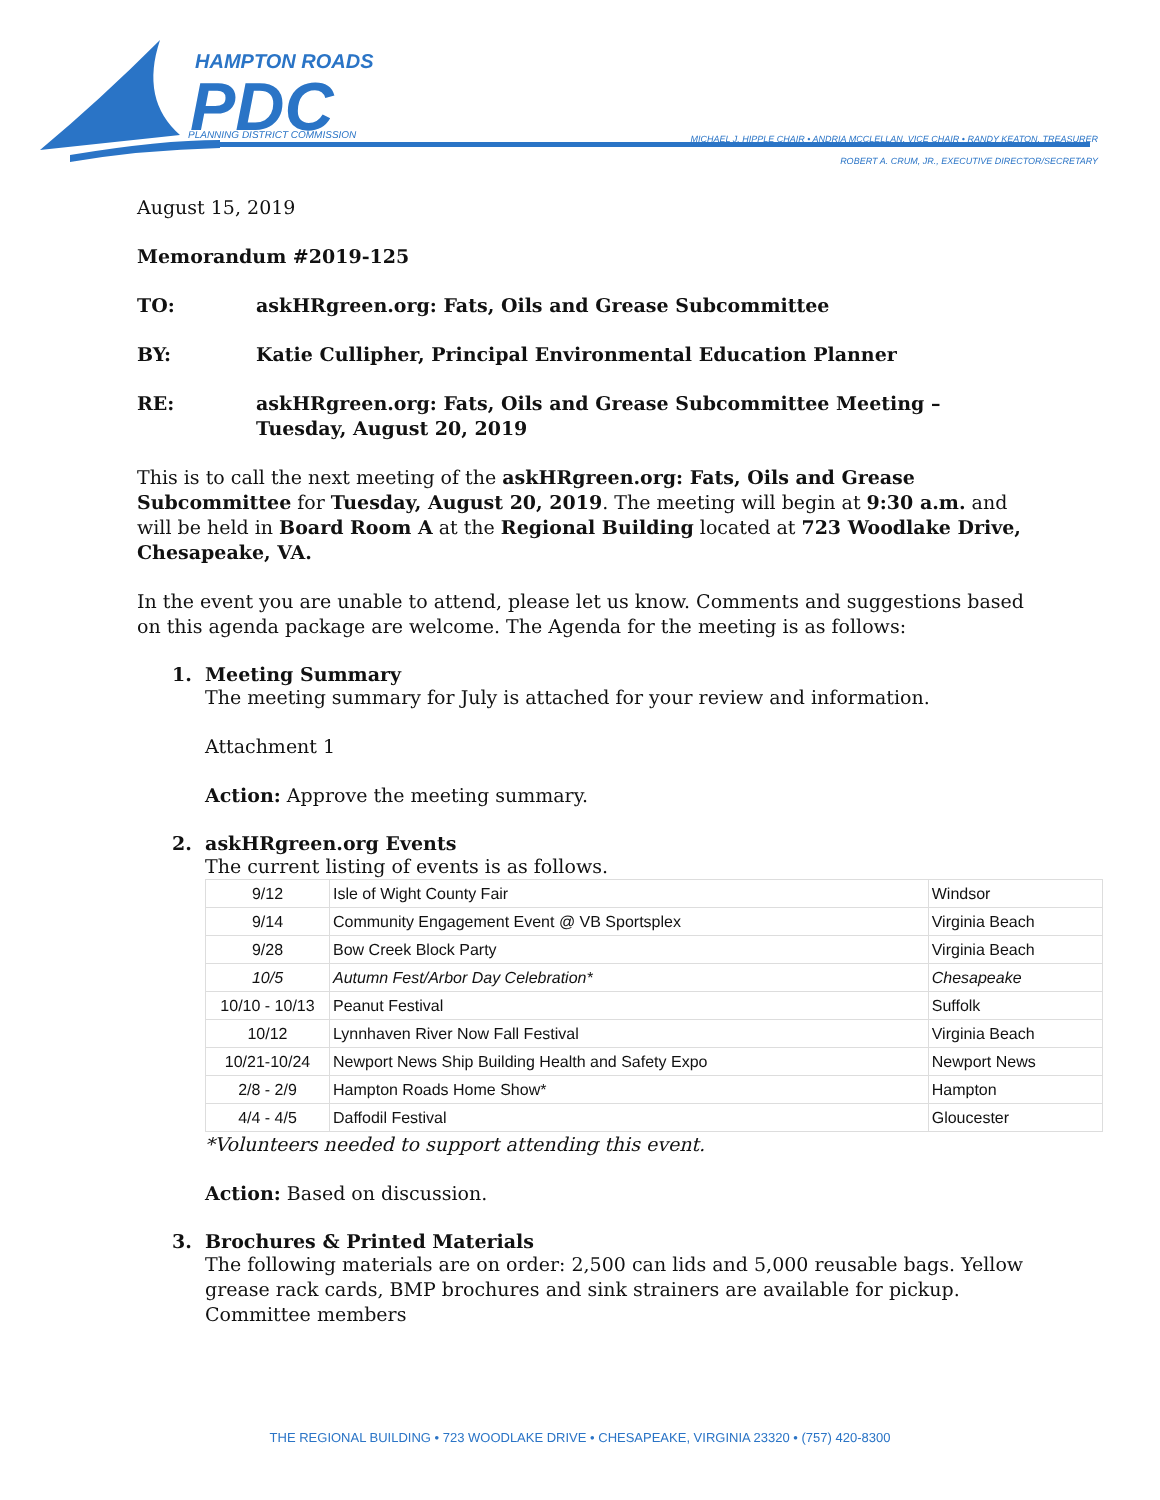HAMPTON ROADS
PDC
PLANNING DISTRICT COMMISSION
MICHAEL J. HIPPLE CHAIR • ANDRIA MCCLELLAN, VICE CHAIR • RANDY KEATON, TREASURER
ROBERT A. CRUM, JR., EXECUTIVE DIRECTOR/SECRETARY
August 15, 2019
Memorandum #2019-125
TO: askHRgreen.org: Fats, Oils and Grease Subcommittee
BY: Katie Cullipher, Principal Environmental Education Planner
RE: askHRgreen.org: Fats, Oils and Grease Subcommittee Meeting – Tuesday, August 20, 2019
This is to call the next meeting of the askHRgreen.org: Fats, Oils and Grease Subcommittee for Tuesday, August 20, 2019. The meeting will begin at 9:30 a.m. and will be held in Board Room A at the Regional Building located at 723 Woodlake Drive, Chesapeake, VA.
In the event you are unable to attend, please let us know. Comments and suggestions based on this agenda package are welcome. The Agenda for the meeting is as follows:
1. Meeting Summary
The meeting summary for July is attached for your review and information.
Attachment 1
Action: Approve the meeting summary.
2. askHRgreen.org Events
The current listing of events is as follows.
| 9/12 | Isle of Wight County Fair | Windsor |
| 9/14 | Community Engagement Event @ VB Sportsplex | Virginia Beach |
| 9/28 | Bow Creek Block Party | Virginia Beach |
| 10/5 | Autumn Fest/Arbor Day Celebration* | Chesapeake |
| 10/10 - 10/13 | Peanut Festival | Suffolk |
| 10/12 | Lynnhaven River Now Fall Festival | Virginia Beach |
| 10/21-10/24 | Newport News Ship Building Health and Safety Expo | Newport News |
| 2/8 - 2/9 | Hampton Roads Home Show* | Hampton |
| 4/4 - 4/5 | Daffodil Festival | Gloucester |
*Volunteers needed to support attending this event.
Action: Based on discussion.
3. Brochures & Printed Materials
The following materials are on order: 2,500 can lids and 5,000 reusable bags. Yellow grease rack cards, BMP brochures and sink strainers are available for pickup. Committee members
THE REGIONAL BUILDING • 723 WOODLAKE DRIVE • CHESAPEAKE, VIRGINIA 23320 • (757) 420-8300